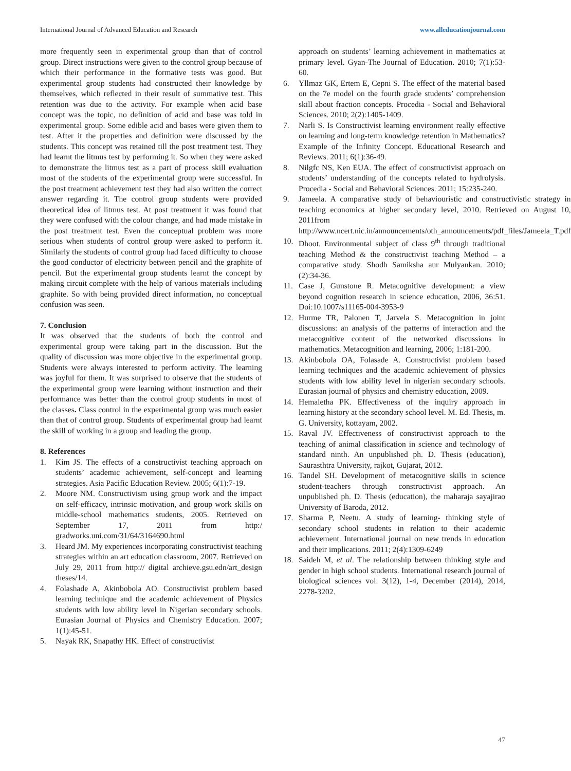International Journal of Advanced Education and Research www.alleducationjournal.com
more frequently seen in experimental group than that of control group. Direct instructions were given to the control group because of which their performance in the formative tests was good. But experimental group students had constructed their knowledge by themselves, which reflected in their result of summative test. This retention was due to the activity. For example when acid base concept was the topic, no definition of acid and base was told in experimental group. Some edible acid and bases were given them to test. After it the properties and definition were discussed by the students. This concept was retained till the post treatment test. They had learnt the litmus test by performing it. So when they were asked to demonstrate the litmus test as a part of process skill evaluation most of the students of the experimental group were successful. In the post treatment achievement test they had also written the correct answer regarding it. The control group students were provided theoretical idea of litmus test. At post treatment it was found that they were confused with the colour change, and had made mistake in the post treatment test. Even the conceptual problem was more serious when students of control group were asked to perform it. Similarly the students of control group had faced difficulty to choose the good conductor of electricity between pencil and the graphite of pencil. But the experimental group students learnt the concept by making circuit complete with the help of various materials including graphite. So with being provided direct information, no conceptual confusion was seen.
7. Conclusion
It was observed that the students of both the control and experimental group were taking part in the discussion. But the quality of discussion was more objective in the experimental group. Students were always interested to perform activity. The learning was joyful for them. It was surprised to observe that the students of the experimental group were learning without instruction and their performance was better than the control group students in most of the classes. Class control in the experimental group was much easier than that of control group. Students of experimental group had learnt the skill of working in a group and leading the group.
8. References
1. Kim JS. The effects of a constructivist teaching approach on students’ academic achievement, self-concept and learning strategies. Asia Pacific Education Review. 2005; 6(1):7-19.
2. Moore NM. Constructivism using group work and the impact on self-efficacy, intrinsic motivation, and group work skills on middle-school mathematics students, 2005. Retrieved on September 17, 2011 from http:/ gradworks.uni.com/31/64/3164690.html
3. Heard JM. My experiences incorporating constructivist teaching strategies within an art education classroom, 2007. Retrieved on July 29, 2011 from http:// digital archieve.gsu.edn/art_design theses/14.
4. Folashade A, Akinbobola AO. Constructivist problem based learning technique and the academic achievement of Physics students with low ability level in Nigerian secondary schools. Eurasian Journal of Physics and Chemistry Education. 2007; 1(1):45-51.
5. Nayak RK, Snapathy HK. Effect of constructivist
approach on students’ learning achievement in mathematics at primary level. Gyan-The Journal of Education. 2010; 7(1):53-60.
6. Yllmaz GK, Ertem E, Cepni S. The effect of the material based on the 7e model on the fourth grade students’ comprehension skill about fraction concepts. Procedia - Social and Behavioral Sciences. 2010; 2(2):1405-1409.
7. Narli S. Is Constructivist learning environment really effective on learning and long-term knowledge retention in Mathematics? Example of the Infinity Concept. Educational Research and Reviews. 2011; 6(1):36-49.
8. Nilgfc NS, Ken EUA. The effect of constructivist approach on students’ understanding of the concepts related to hydrolysis. Procedia - Social and Behavioral Sciences. 2011; 15:235-240.
9. Jameela. A comparative study of behaviouristic and constructivistic strategy in teaching economics at higher secondary level, 2010. Retrieved on August 10, 2011from http://www.ncert.nic.in/announcements/oth_announcements/pdf_files/Jameela_T.pdf
10. Dhoot. Environmental subject of class 9<sup>th</sup> through traditional teaching Method & the constructivist teaching Method – a comparative study. Shodh Samiksha aur Mulyankan. 2010; (2):34-36.
11. Case J, Gunstone R. Metacognitive development: a view beyond cognition research in science education, 2006, 36:51. Doi:10.1007/s11165-004-3953-9
12. Hurme TR, Palonen T, Jarvela S. Metacognition in joint discussions: an analysis of the patterns of interaction and the metacognitive content of the networked discussions in mathematics. Metacognition and learning, 2006; 1:181-200.
13. Akinbobola OA, Folasade A. Constructivist problem based learning techniques and the academic achievement of physics students with low ability level in nigerian secondary schools. Eurasian journal of physics and chemistry education, 2009.
14. Hemaletha PK. Effectiveness of the inquiry approach in learning history at the secondary school level. M. Ed. Thesis, m. G. University, kottayam, 2002.
15. Raval JV. Effectiveness of constructivist approach to the teaching of animal classification in science and technology of standard ninth. An unpublished ph. D. Thesis (education), Saurasthtra University, rajkot, Gujarat, 2012.
16. Tandel SH. Development of metacognitive skills in science student-teachers through constructivist approach. An unpublished ph. D. Thesis (education), the maharaja sayajirao University of Baroda, 2012.
17. Sharma P, Neetu. A study of learning- thinking style of secondary school students in relation to their academic achievement. International journal on new trends in education and their implications. 2011; 2(4):1309-6249
18. Saideh M, et al. The relationship between thinking style and gender in high school students. International research journal of biological sciences vol. 3(12), 1-4, December (2014), 2014, 2278-3202.
47